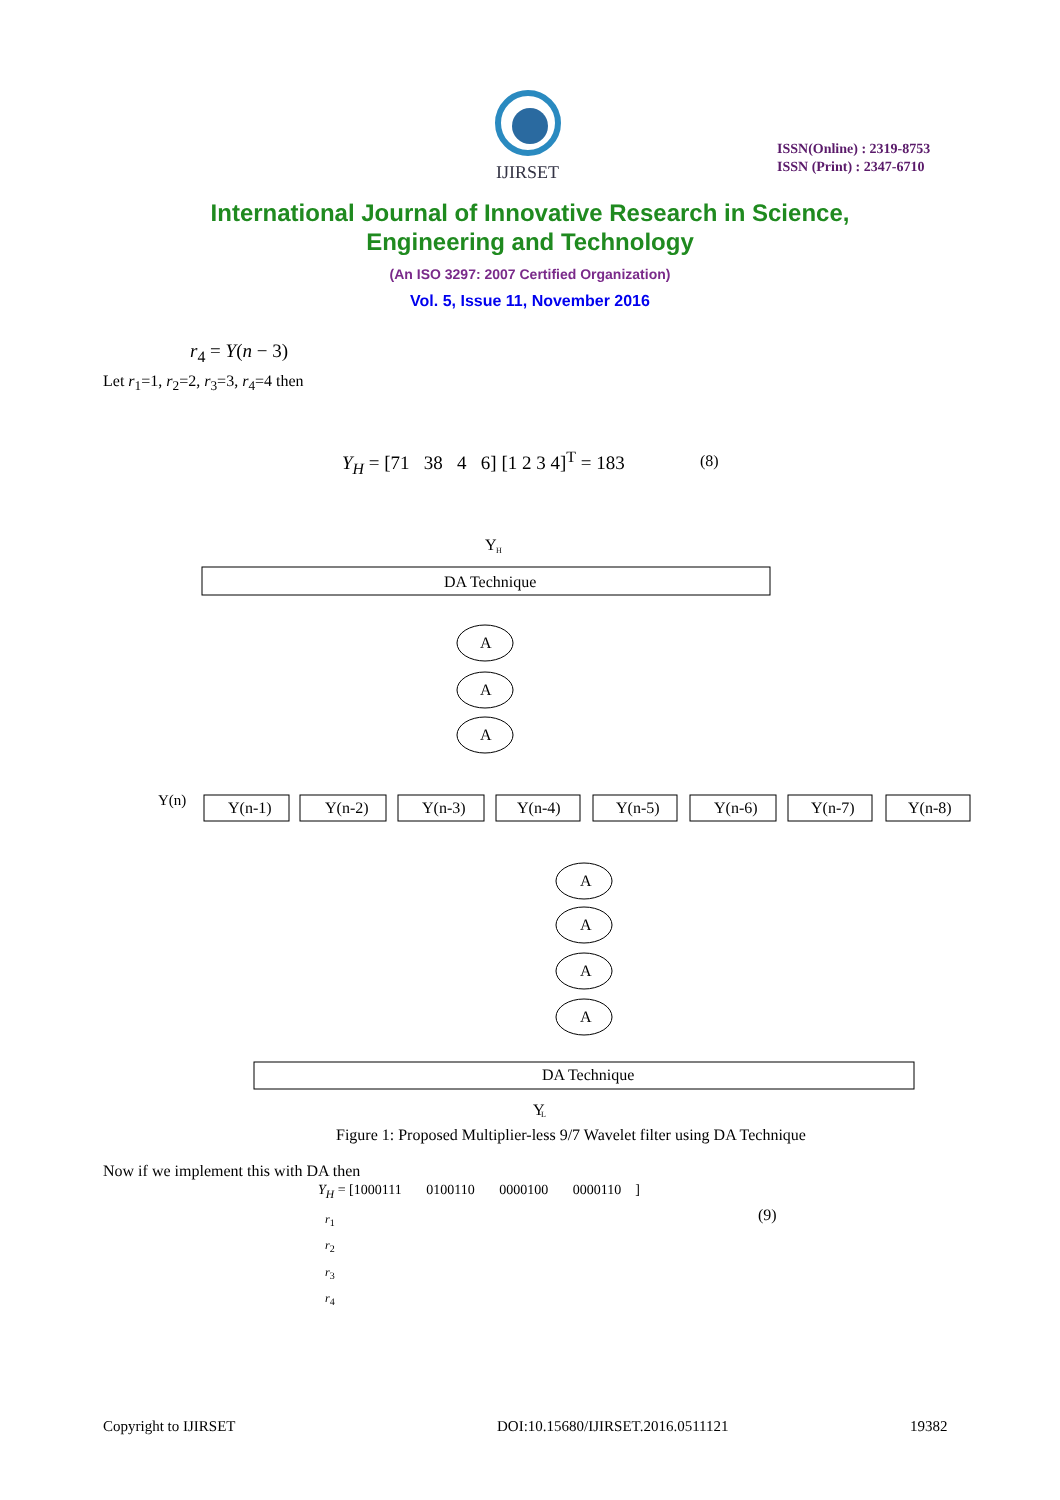IJIRSET
ISSN(Online) : 2319-8753
ISSN (Print) : 2347-6710
International Journal of Innovative Research in Science,
Engineering and Technology
(An ISO 3297: 2007 Certified Organization)
Vol. 5, Issue 11, November 2016
r<sub>4</sub> = Y(n − 3)
Let r<sub>1</sub>=1, r<sub>2</sub>=2, r<sub>3</sub>=3, r<sub>4</sub>=4 then
Y<sub>H</sub> = [71 38 4 6] [1 2 3 4]<sup>T</sup> = 183
(8)
DA Technique
Y
H
Y(n)
Y(n-1)
Y(n-2)
Y(n-3)
Y(n-4)
Y(n-5)
Y(n-6)
Y(n-7)
Y(n-8)
A
A
A
A
A
A
A
DA Technique
Y
L
Figure 1: Proposed Multiplier-less 9/7 Wavelet filter using DA Technique
Now if we implement this with DA then
Y<sub>H</sub> = [1000111 0100110 0000100 0000110 ]
r<sub>1</sub>
r<sub>2</sub>
r<sub>3</sub>
r<sub>4</sub>
(9)
Copyright to IJIRSET
DOI:10.15680/IJIRSET.2016.0511121
19382